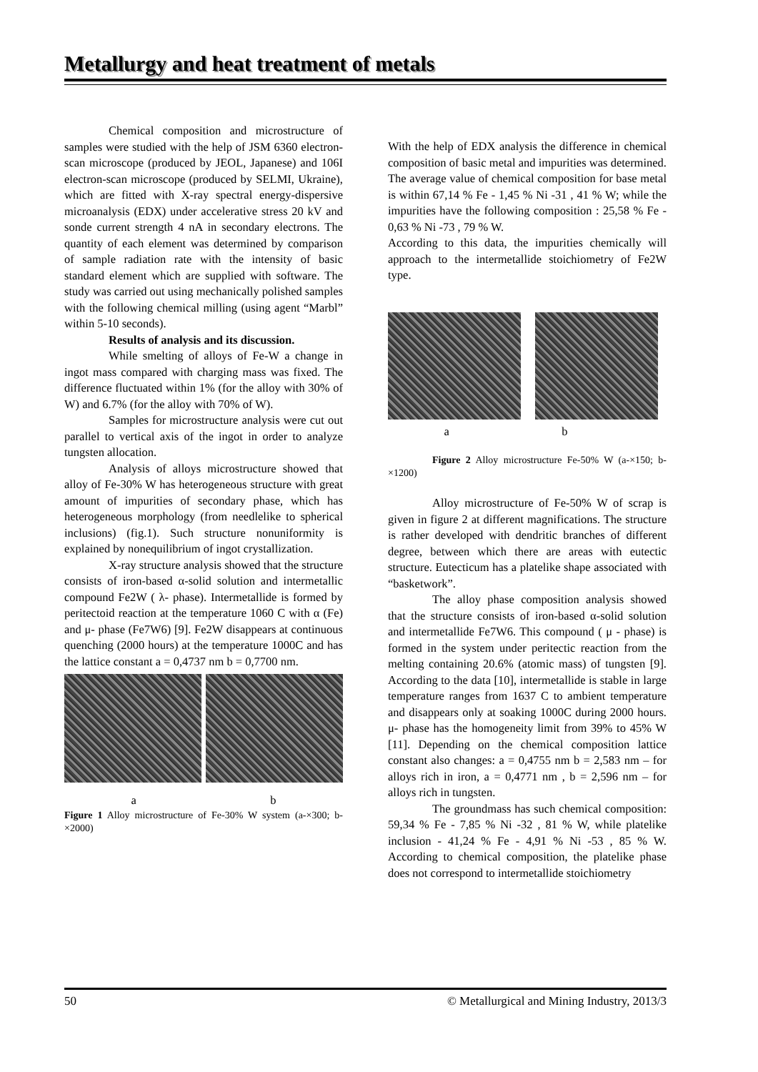Metallurgy and heat treatment of metals
Chemical composition and microstructure of samples were studied with the help of JSM 6360 electron-scan microscope (produced by JEOL, Japanese) and 106I electron-scan microscope (produced by SELMI, Ukraine), which are fitted with X-ray spectral energy-dispersive microanalysis (EDX) under accelerative stress 20 kV and sonde current strength 4 nA in secondary electrons. The quantity of each element was determined by comparison of sample radiation rate with the intensity of basic standard element which are supplied with software. The study was carried out using mechanically polished samples with the following chemical milling (using agent “Marbl” within 5-10 seconds).
Results of analysis and its discussion.
While smelting of alloys of Fe-W a change in ingot mass compared with charging mass was fixed. The difference fluctuated within 1% (for the alloy with 30% of W) and 6.7% (for the alloy with 70% of W).
Samples for microstructure analysis were cut out parallel to vertical axis of the ingot in order to analyze tungsten allocation.
Analysis of alloys microstructure showed that alloy of Fe-30% W has heterogeneous structure with great amount of impurities of secondary phase, which has heterogeneous morphology (from needlelike to spherical inclusions) (fig.1). Such structure nonuniformity is explained by nonequilibrium of ingot crystallization.
X-ray structure analysis showed that the structure consists of iron-based α-solid solution and intermetallic compound Fe2W ( λ- phase). Intermetallide is formed by peritectoid reaction at the temperature 1060 C with α (Fe) and μ- phase (Fe7W6) [9]. Fe2W disappears at continuous quenching (2000 hours) at the temperature 1000C and has the lattice constant a = 0,4737 nm b = 0,7700 nm.
a b
Figure 1 Alloy microstructure of Fe-30% W system (a-×300; b-×2000)
With the help of EDX analysis the difference in chemical composition of basic metal and impurities was determined. The average value of chemical composition for base metal is within 67,14 % Fe - 1,45 % Ni -31 , 41 % W; while the impurities have the following composition : 25,58 % Fe - 0,63 % Ni -73 , 79 % W.
According to this data, the impurities chemically will approach to the intermetallide stoichiometry of Fe2W type.
a b
Figure 2 Alloy microstructure Fe-50% W (a-×150; b-×1200)
Alloy microstructure of Fe-50% W of scrap is given in figure 2 at different magnifications. The structure is rather developed with dendritic branches of different degree, between which there are areas with eutectic structure. Eutecticum has a platelike shape associated with “basketwork”.
The alloy phase composition analysis showed that the structure consists of iron-based α-solid solution and intermetallide Fe7W6. This compound ( μ - phase) is formed in the system under peritectic reaction from the melting containing 20.6% (atomic mass) of tungsten [9]. According to the data [10], intermetallide is stable in large temperature ranges from 1637 C to ambient temperature and disappears only at soaking 1000C during 2000 hours. μ- phase has the homogeneity limit from 39% to 45% W [11]. Depending on the chemical composition lattice constant also changes: a = 0,4755 nm b = 2,583 nm – for alloys rich in iron, a = 0,4771 nm , b = 2,596 nm – for alloys rich in tungsten.
The groundmass has such chemical composition: 59,34 % Fe - 7,85 % Ni -32 , 81 % W, while platelike inclusion - 41,24 % Fe - 4,91 % Ni -53 , 85 % W. According to chemical composition, the platelike phase does not correspond to intermetallide stoichiometry
50 © Metallurgical and Mining Industry, 2013/3